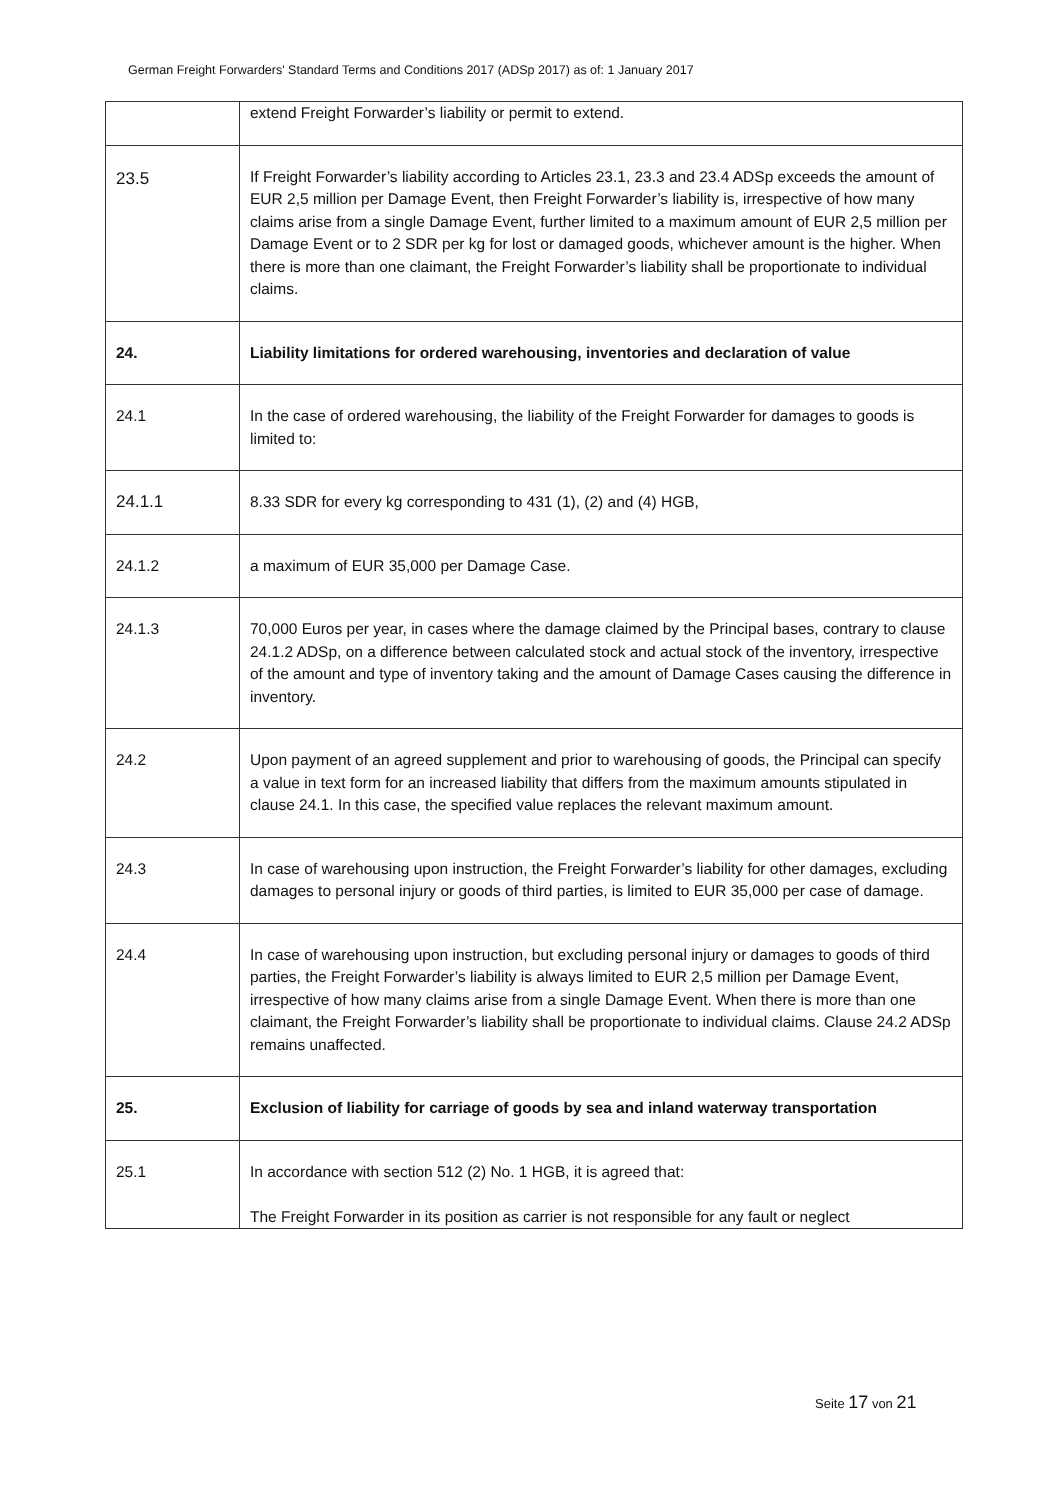German Freight Forwarders' Standard Terms and Conditions 2017 (ADSp 2017) as of: 1 January 2017
| | extend Freight Forwarder’s liability or permit to extend. |
| 23.5 | If Freight Forwarder’s liability according to Articles 23.1, 23.3 and 23.4 ADSp exceeds the amount of EUR 2,5 million per Damage Event, then Freight Forwarder’s liability is, irrespective of how many claims arise from a single Damage Event, further limited to a maximum amount of EUR 2,5 million per Damage Event or to 2 SDR per kg for lost or damaged goods, whichever amount is the higher. When there is more than one claimant, the Freight Forwarder’s liability shall be proportionate to individual claims. |
| 24. | Liability limitations for ordered warehousing, inventories and declaration of value |
| 24.1 | In the case of ordered warehousing, the liability of the Freight Forwarder for damages to goods is limited to: |
| 24.1.1 | 8.33 SDR for every kg corresponding to 431 (1), (2) and (4) HGB, |
| 24.1.2 | a maximum of EUR 35,000 per Damage Case. |
| 24.1.3 | 70,000 Euros per year, in cases where the damage claimed by the Principal bases, contrary to clause 24.1.2 ADSp, on a difference between calculated stock and actual stock of the inventory, irrespective of the amount and type of inventory taking and the amount of Damage Cases causing the difference in inventory. |
| 24.2 | Upon payment of an agreed supplement and prior to warehousing of goods, the Principal can specify a value in text form for an increased liability that differs from the maximum amounts stipulated in clause 24.1. In this case, the specified value replaces the relevant maximum amount. |
| 24.3 | In case of warehousing upon instruction, the Freight Forwarder’s liability for other damages, excluding damages to personal injury or goods of third parties, is limited to EUR 35,000 per case of damage. |
| 24.4 | In case of warehousing upon instruction, but excluding personal injury or damages to goods of third parties, the Freight Forwarder’s liability is always limited to EUR 2,5 million per Damage Event, irrespective of how many claims arise from a single Damage Event. When there is more than one claimant, the Freight Forwarder’s liability shall be proportionate to individual claims. Clause 24.2 ADSp remains unaffected. |
| 25. | Exclusion of liability for carriage of goods by sea and inland waterway transportation |
| 25.1 | In accordance with section 512 (2) No. 1 HGB, it is agreed that: The Freight Forwarder in its position as carrier is not responsible for any fault or neglect |
Seite 17 von 21